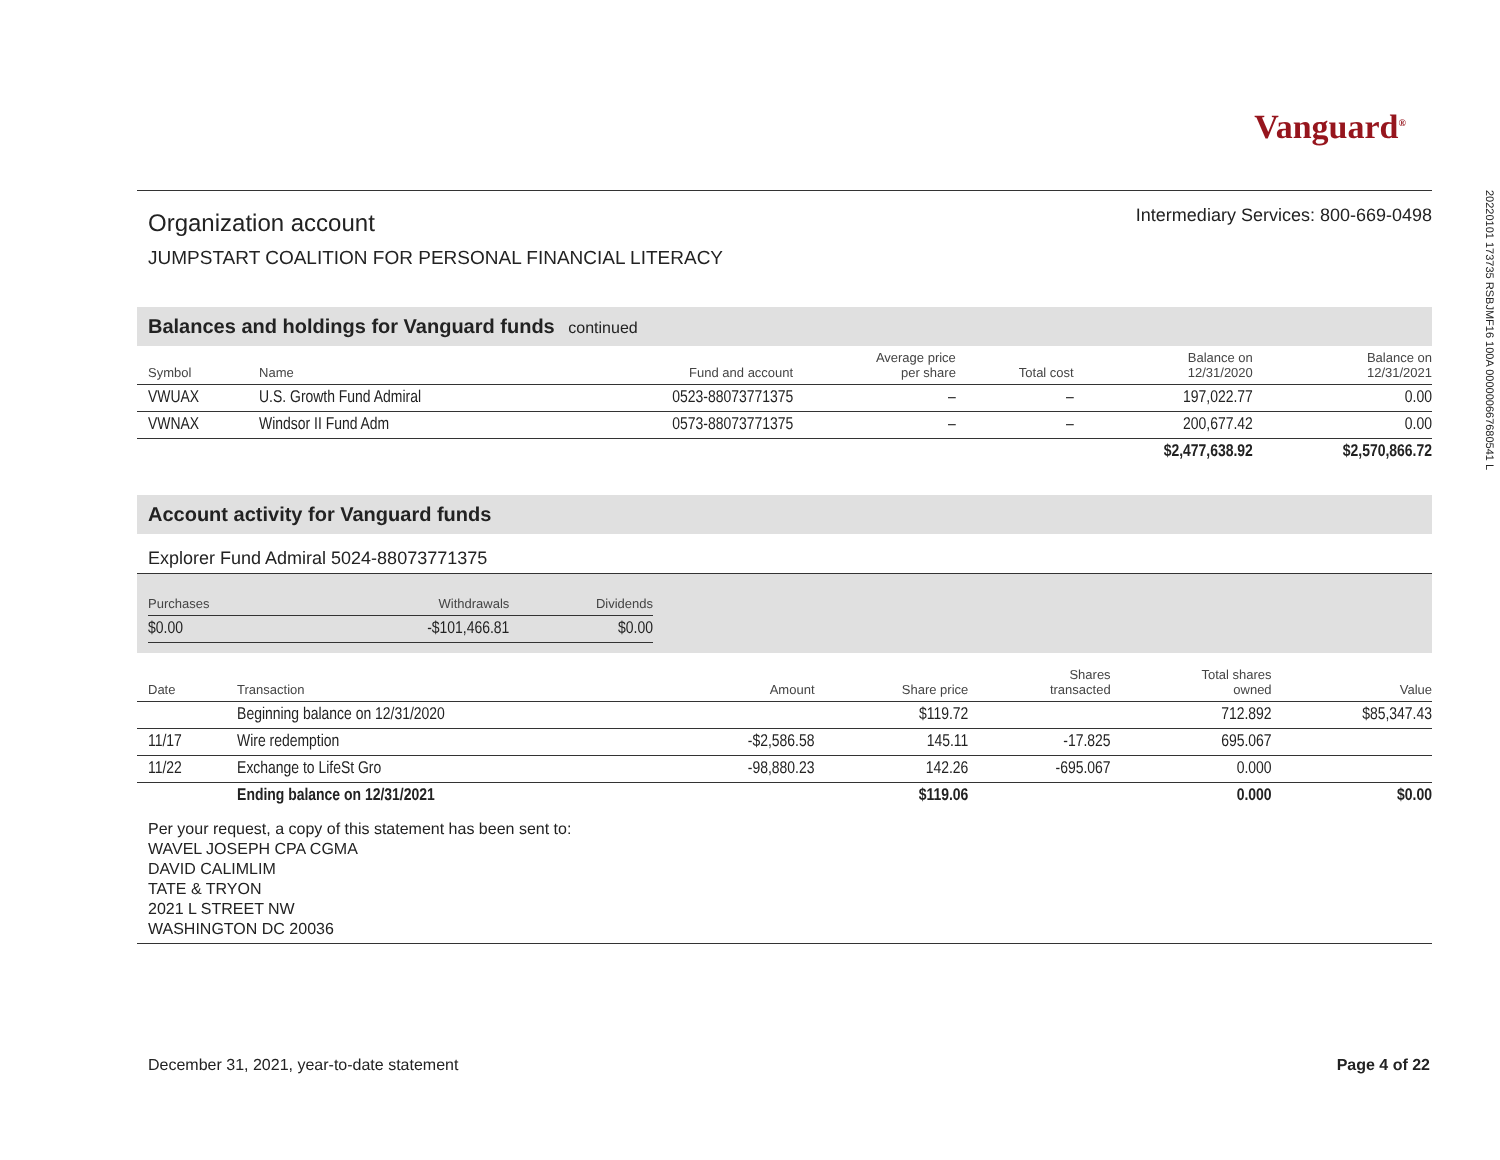20220101 173735 RSBJMF16 100A 000000667680541 L
Vanguard<sup>®</sup>
Organization account
Intermediary Services: 800-669-0498
JUMPSTART COALITION FOR PERSONAL FINANCIAL LITERACY
Balances and holdings for Vanguard funds continued
| Symbol | Name | Fund and account | Average price per share | Total cost | Balance on 12/31/2020 | Balance on 12/31/2021 |
| --- | --- | --- | --- | --- | --- | --- |
| VWUAX | U.S. Growth Fund Admiral | 0523-88073771375 | – | – | 197,022.77 | 0.00 |
| VWNAX | Windsor II Fund Adm | 0573-88073771375 | – | – | 200,677.42 | 0.00 |
| | | | | | $2,477,638.92 | $2,570,866.72 |
Account activity for Vanguard funds
Explorer Fund Admiral 5024-88073771375
| Purchases | Withdrawals | Dividends |
| --- | --- | --- |
| $0.00 | -$101,466.81 | $0.00 |
| Date | Transaction | Amount | Share price | Shares transacted | Total shares owned | Value |
| --- | --- | --- | --- | --- | --- | --- |
| | Beginning balance on 12/31/2020 | | $119.72 | | 712.892 | $85,347.43 |
| 11/17 | Wire redemption | -$2,586.58 | 145.11 | -17.825 | 695.067 | |
| 11/22 | Exchange to LifeSt Gro | -98,880.23 | 142.26 | -695.067 | 0.000 | |
| | Ending balance on 12/31/2021 | | $119.06 | | 0.000 | $0.00 |
Per your request, a copy of this statement has been sent to:
WAVEL JOSEPH CPA CGMA
DAVID CALIMLIM
TATE & TRYON
2021 L STREET NW
WASHINGTON DC 20036
December 31, 2021, year-to-date statement Page 4 of 22